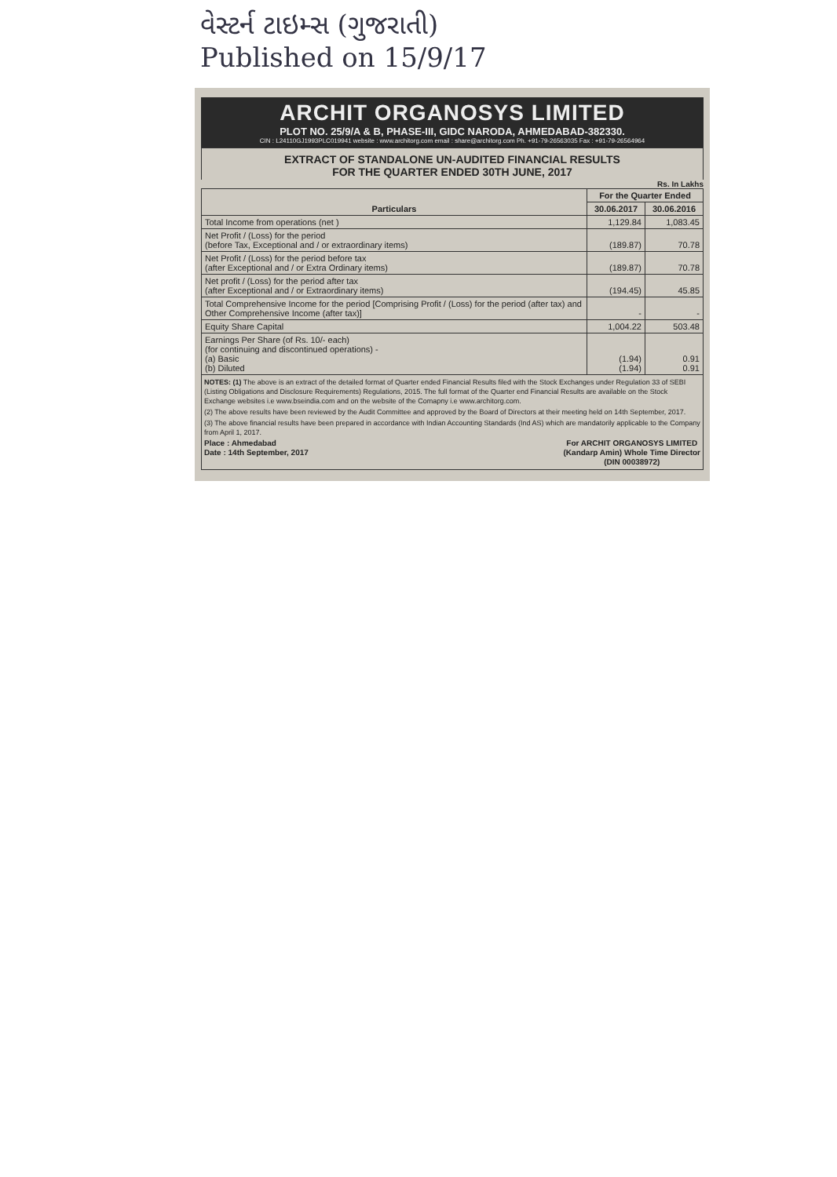વેસ્ટર્ન ટાઇમ્સ (ગુજરાતી)
Published on 15/9/17
ARCHIT ORGANOSYS LIMITED
PLOT NO. 25/9/A & B, PHASE-III, GIDC NARODA, AHMEDABAD-382330.
CIN : L24110GJ1993PLC019941 website : www.architorg.com email : share@architorg.com Ph. +91-79-26563035 Fax : +91-79-26564964
EXTRACT OF STANDALONE UN-AUDITED FINANCIAL RESULTS
FOR THE QUARTER ENDED 30TH JUNE, 2017
Rs. In Lakhs
| Particulars | For the Quarter Ended | |
| --- | --- | --- |
| | 30.06.2017 | 30.06.2016 |
| Total Income from operations (net ) | 1,129.84 | 1,083.45 |
| Net Profit / (Loss) for the period (before Tax, Exceptional and / or extraordinary items) | (189.87) | 70.78 |
| Net Profit / (Loss) for the period before tax (after Exceptional and / or Extra Ordinary items) | (189.87) | 70.78 |
| Net profit / (Loss) for the period after tax (after Exceptional and / or Extraordinary items) | (194.45) | 45.85 |
| Total Comprehensive Income for the period [Comprising Profit / (Loss) for the period (after tax) and Other Comprehensive Income (after tax)] | - | - |
| Equity Share Capital | 1,004.22 | 503.48 |
| Earnings Per Share (of Rs. 10/- each) (for continuing and discontinued operations) - (a) Basic (b) Diluted | (1.94) (1.94) | 0.91 0.91 |
NOTES: (1) The above is an extract of the detailed format of Quarter ended Financial Results filed with the Stock Exchanges under Regulation 33 of SEBI (Listing Obligations and Disclosure Requirements) Regulations, 2015. The full format of the Quarter end Financial Results are available on the Stock Exchange websites i.e www.bseindia.com and on the website of the Comapny i.e www.architorg.com.
(2) The above results have been reviewed by the Audit Committee and approved by the Board of Directors at their meeting held on 14th September, 2017.
(3) The above financial results have been prepared in accordance with Indian Accounting Standards (Ind AS) which are mandatorily applicable to the Company from April 1, 2017.
Place : Ahmedabad
Date : 14th September, 2017
For ARCHIT ORGANOSYS LIMITED
(Kandarp Amin) Whole Time Director
(DIN 00038972)